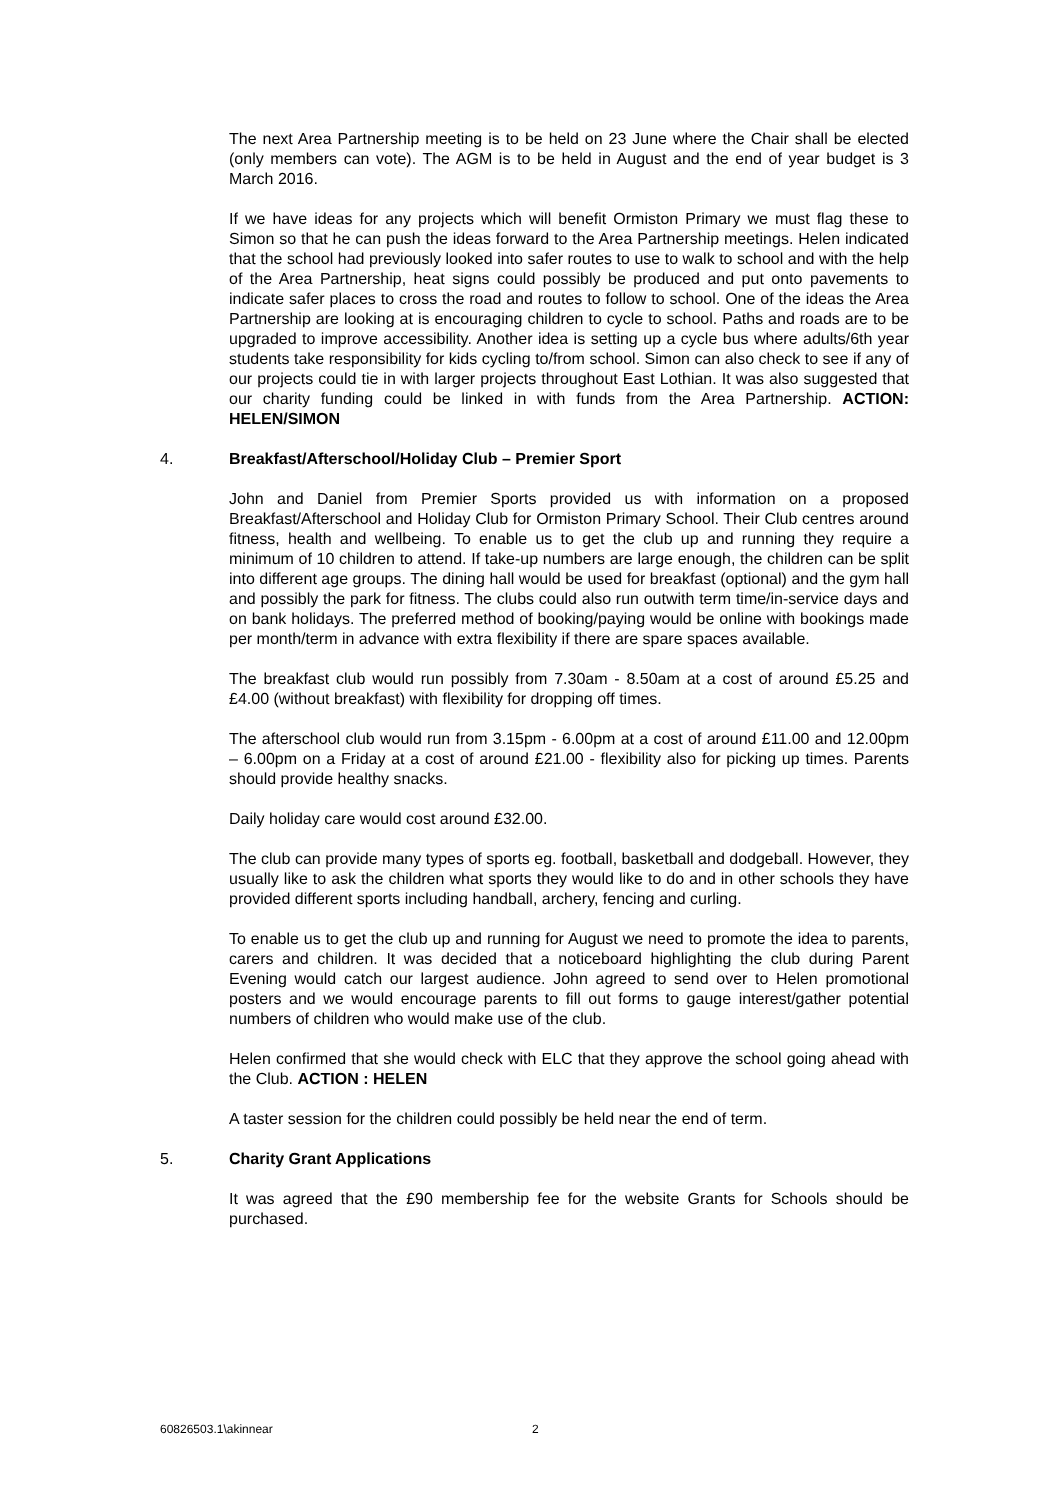The next Area Partnership meeting is to be held on 23 June where the Chair shall be elected (only members can vote). The AGM is to be held in August and the end of year budget is 3 March 2016.
If we have ideas for any projects which will benefit Ormiston Primary we must flag these to Simon so that he can push the ideas forward to the Area Partnership meetings. Helen indicated that the school had previously looked into safer routes to use to walk to school and with the help of the Area Partnership, heat signs could possibly be produced and put onto pavements to indicate safer places to cross the road and routes to follow to school. One of the ideas the Area Partnership are looking at is encouraging children to cycle to school. Paths and roads are to be upgraded to improve accessibility. Another idea is setting up a cycle bus where adults/6th year students take responsibility for kids cycling to/from school. Simon can also check to see if any of our projects could tie in with larger projects throughout East Lothian. It was also suggested that our charity funding could be linked in with funds from the Area Partnership. ACTION: HELEN/SIMON
4. Breakfast/Afterschool/Holiday Club – Premier Sport
John and Daniel from Premier Sports provided us with information on a proposed Breakfast/Afterschool and Holiday Club for Ormiston Primary School. Their Club centres around fitness, health and wellbeing. To enable us to get the club up and running they require a minimum of 10 children to attend. If take-up numbers are large enough, the children can be split into different age groups. The dining hall would be used for breakfast (optional) and the gym hall and possibly the park for fitness. The clubs could also run outwith term time/in-service days and on bank holidays. The preferred method of booking/paying would be online with bookings made per month/term in advance with extra flexibility if there are spare spaces available.
The breakfast club would run possibly from 7.30am - 8.50am at a cost of around £5.25 and £4.00 (without breakfast) with flexibility for dropping off times.
The afterschool club would run from 3.15pm - 6.00pm at a cost of around £11.00 and 12.00pm – 6.00pm on a Friday at a cost of around £21.00 - flexibility also for picking up times. Parents should provide healthy snacks.
Daily holiday care would cost around £32.00.
The club can provide many types of sports eg. football, basketball and dodgeball. However, they usually like to ask the children what sports they would like to do and in other schools they have provided different sports including handball, archery, fencing and curling.
To enable us to get the club up and running for August we need to promote the idea to parents, carers and children. It was decided that a noticeboard highlighting the club during Parent Evening would catch our largest audience. John agreed to send over to Helen promotional posters and we would encourage parents to fill out forms to gauge interest/gather potential numbers of children who would make use of the club.
Helen confirmed that she would check with ELC that they approve the school going ahead with the Club. ACTION : HELEN
A taster session for the children could possibly be held near the end of term.
5. Charity Grant Applications
It was agreed that the £90 membership fee for the website Grants for Schools should be purchased.
60826503.1\akinnear 2